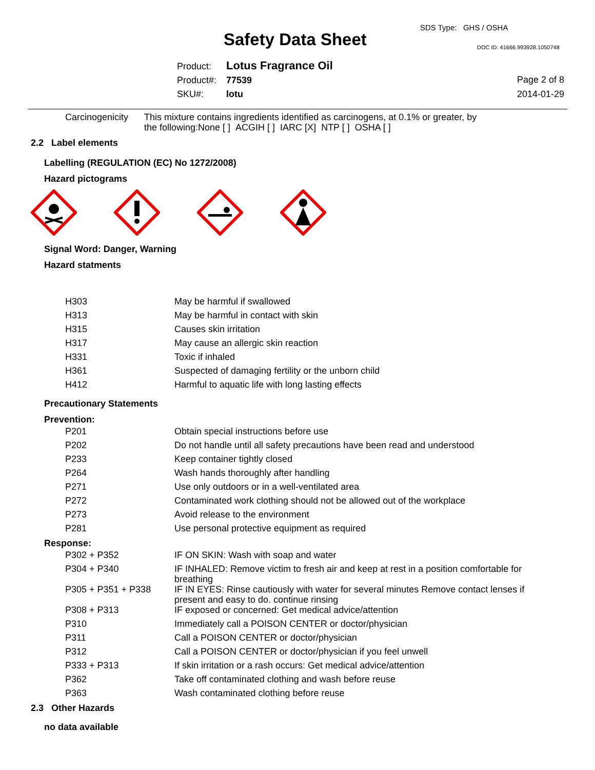SDS Type: GHS / OSHA
Safety Data Sheet DOC ID: 41666.993928.1050748
Product: Lotus Fragrance Oil
Product#: 77539
SKU#: lotu
Page 2 of 8
2014-01-29
| Carcinogenicity | This mixture contains ingredients identified as carcinogens, at 0.1% or greater, by the following:None [ ] ACGIH [ ] IARC [X] NTP [ ] OSHA [ ] |
2.2 Label elements
Labelling (REGULATION (EC) No 1272/2008)
Hazard pictograms
Signal Word: Danger, Warning
Hazard statments
| H303 | May be harmful if swallowed |
| H313 | May be harmful in contact with skin |
| H315 | Causes skin irritation |
| H317 | May cause an allergic skin reaction |
| H331 | Toxic if inhaled |
| H361 | Suspected of damaging fertility or the unborn child |
| H412 | Harmful to aquatic life with long lasting effects |
Precautionary Statements
Prevention:
| P201 | Obtain special instructions before use |
| P202 | Do not handle until all safety precautions have been read and understood |
| P233 | Keep container tightly closed |
| P264 | Wash hands thoroughly after handling |
| P271 | Use only outdoors or in a well-ventilated area |
| P272 | Contaminated work clothing should not be allowed out of the workplace |
| P273 | Avoid release to the environment |
| P281 | Use personal protective equipment as required |
Response:
| P302 + P352 | IF ON SKIN: Wash with soap and water |
| P304 + P340 | IF INHALED: Remove victim to fresh air and keep at rest in a position comfortable for breathing |
| P305 + P351 + P338 | IF IN EYES: Rinse cautiously with water for several minutes Remove contact lenses if present and easy to do. continue rinsing |
| P308 + P313 | IF exposed or concerned: Get medical advice/attention |
| P310 | Immediately call a POISON CENTER or doctor/physician |
| P311 | Call a POISON CENTER or doctor/physician |
| P312 | Call a POISON CENTER or doctor/physician if you feel unwell |
| P333 + P313 | If skin irritation or a rash occurs: Get medical advice/attention |
| P362 | Take off contaminated clothing and wash before reuse |
| P363 | Wash contaminated clothing before reuse |
2.3 Other Hazards
no data available